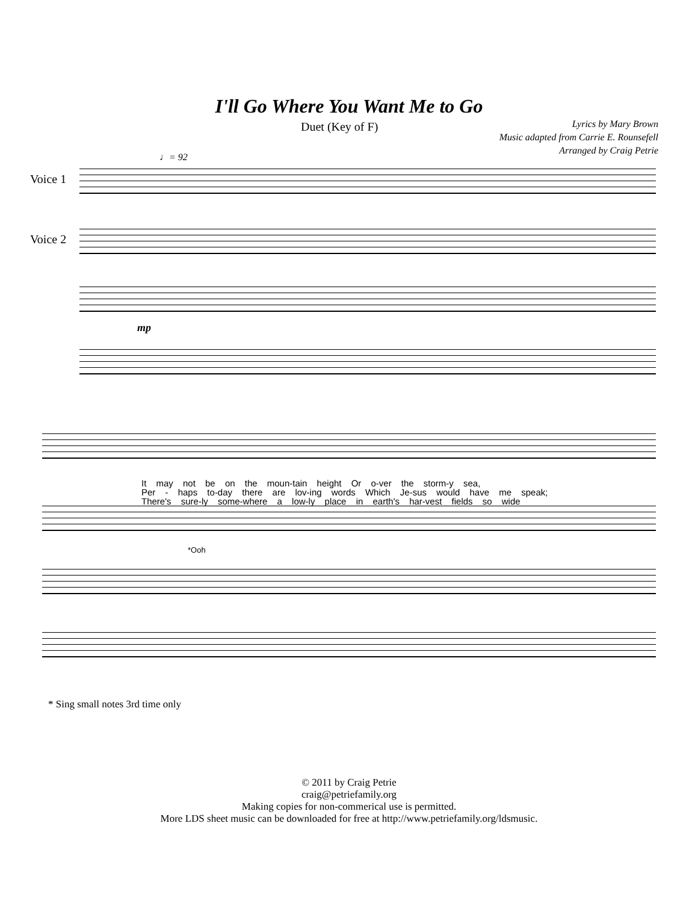I'll Go Where You Want Me to Go
Duet (Key of F)
Lyrics by Mary Brown
Music adapted from Carrie E. Rounsefell
Arranged by Craig Petrie
♩= 92
Voice 1
Voice 2
mp
It may not be on the moun-tain height Or o-ver the storm-y sea,
Per - haps to-day there are lov-ing words Which Je-sus would have me speak;
There's sure-ly some-where a low-ly place in earth's har-vest fields so wide
*Ooh
* Sing small notes 3rd time only
© 2011 by Craig Petrie
craig@petriefamily.org
Making copies for non-commerical use is permitted.
More LDS sheet music can be downloaded for free at http://www.petriefamily.org/ldsmusic.